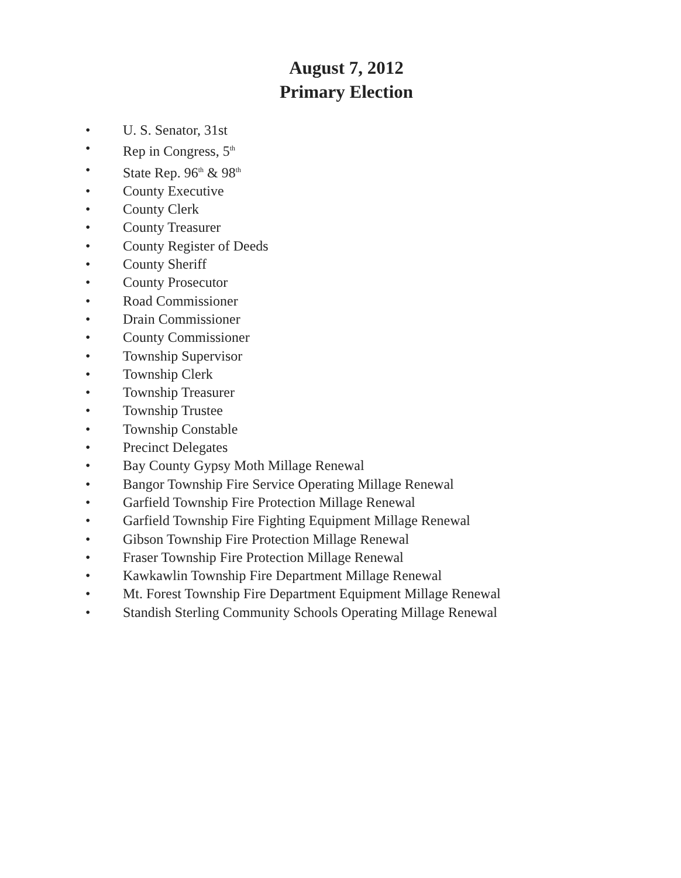August 7, 2012
Primary Election
• U. S. Senator, 31st
• Rep in Congress, 5<sup>th</sup>
• State Rep. 96<sup>th</sup> & 98<sup>th</sup>
• County Executive
• County Clerk
• County Treasurer
• County Register of Deeds
• County Sheriff
• County Prosecutor
• Road Commissioner
• Drain Commissioner
• County Commissioner
• Township Supervisor
• Township Clerk
• Township Treasurer
• Township Trustee
• Township Constable
• Precinct Delegates
• Bay County Gypsy Moth Millage Renewal
• Bangor Township Fire Service Operating Millage Renewal
• Garfield Township Fire Protection Millage Renewal
• Garfield Township Fire Fighting Equipment Millage Renewal
• Gibson Township Fire Protection Millage Renewal
• Fraser Township Fire Protection Millage Renewal
• Kawkawlin Township Fire Department Millage Renewal
• Mt. Forest Township Fire Department Equipment Millage Renewal
• Standish Sterling Community Schools Operating Millage Renewal